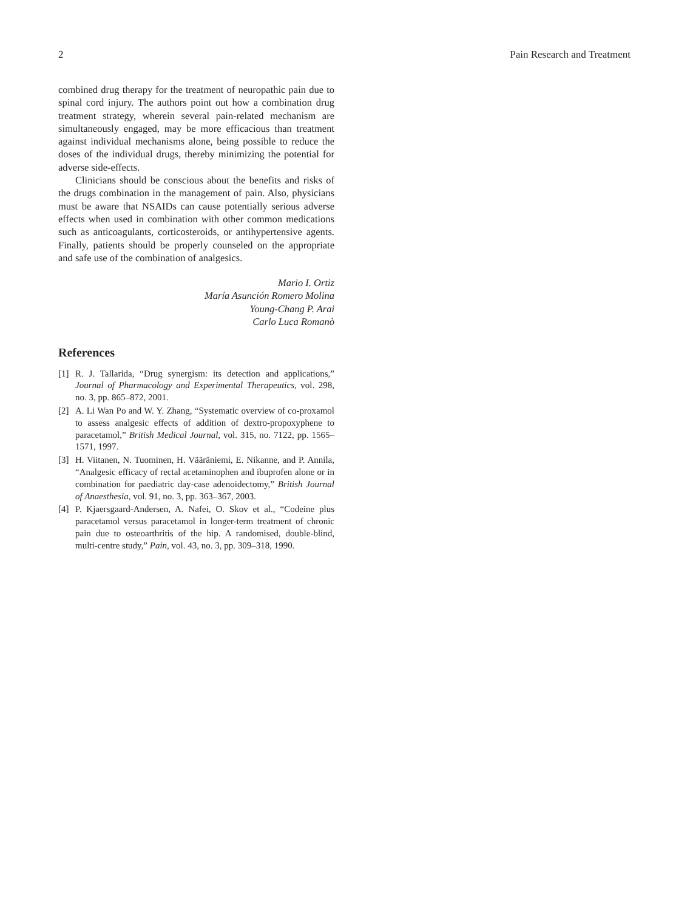2 Pain Research and Treatment
combined drug therapy for the treatment of neuropathic pain due to spinal cord injury. The authors point out how a combination drug treatment strategy, wherein several pain-related mechanism are simultaneously engaged, may be more efficacious than treatment against individual mechanisms alone, being possible to reduce the doses of the individual drugs, thereby minimizing the potential for adverse side-effects.
Clinicians should be conscious about the benefits and risks of the drugs combination in the management of pain. Also, physicians must be aware that NSAIDs can cause potentially serious adverse effects when used in combination with other common medications such as anticoagulants, corticosteroids, or antihypertensive agents. Finally, patients should be properly counseled on the appropriate and safe use of the combination of analgesics.
Mario I. Ortiz
María Asunción Romero Molina
Young-Chang P. Arai
Carlo Luca Romanò
References
[1] R. J. Tallarida, “Drug synergism: its detection and applications,” Journal of Pharmacology and Experimental Therapeutics, vol. 298, no. 3, pp. 865–872, 2001.
[2] A. Li Wan Po and W. Y. Zhang, “Systematic overview of co-proxamol to assess analgesic effects of addition of dextro-propoxyphene to paracetamol,” British Medical Journal, vol. 315, no. 7122, pp. 1565–1571, 1997.
[3] H. Viitanen, N. Tuominen, H. Vääräniemi, E. Nikanne, and P. Annila, “Analgesic efficacy of rectal acetaminophen and ibuprofen alone or in combination for paediatric day-case adenoidectomy,” British Journal of Anaesthesia, vol. 91, no. 3, pp. 363–367, 2003.
[4] P. Kjaersgaard-Andersen, A. Nafei, O. Skov et al., “Codeine plus paracetamol versus paracetamol in longer-term treatment of chronic pain due to osteoarthritis of the hip. A randomised, double-blind, multi-centre study,” Pain, vol. 43, no. 3, pp. 309–318, 1990.